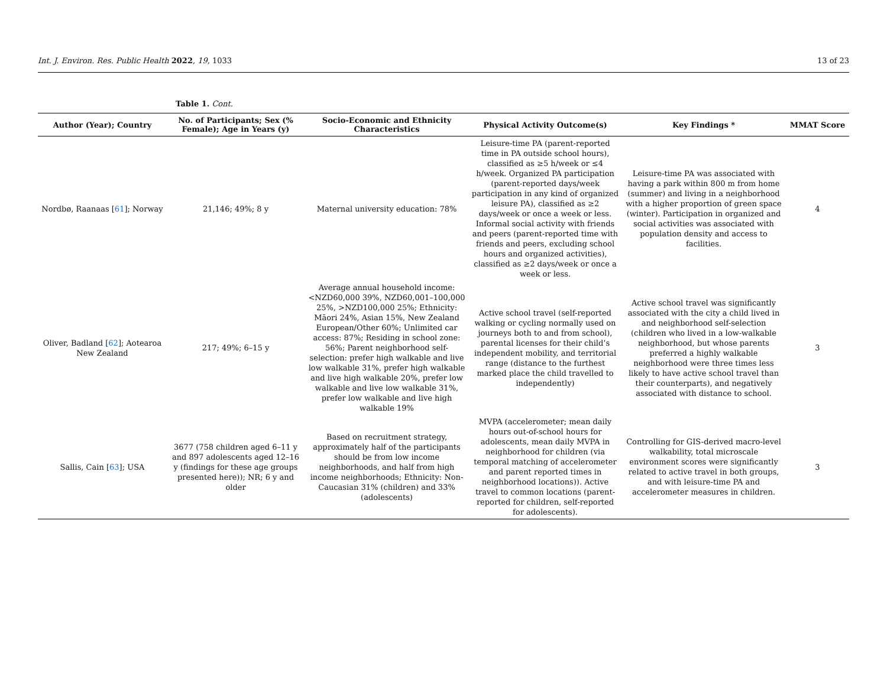Int. J. Environ. Res. Public Health 2022, 19, 1033 13 of 23
Table 1. Cont.
| Author (Year); Country | No. of Participants; Sex (% Female); Age in Years (y) | Socio-Economic and Ethnicity Characteristics | Physical Activity Outcome(s) | Key Findings * | MMAT Score |
| --- | --- | --- | --- | --- | --- |
| Nordbø, Raanaas [ 61 ]; Norway | 21,146; 49%; 8 y | Maternal university education: 78% | Leisure-time PA (parent-reported time in PA outside school hours), classified as ≥5 h/week or ≤4 h/week. Organized PA participation (parent-reported days/week participation in any kind of organized leisure PA), classified as ≥2 days/week or once a week or less. Informal social activity with friends and peers (parent-reported time with friends and peers, excluding school hours and organized activities), classified as ≥2 days/week or once a week or less. | Leisure-time PA was associated with having a park within 800 m from home (summer) and living in a neighborhood with a higher proportion of green space (winter). Participation in organized and social activities was associated with population density and access to facilities. | 4 |
| Oliver, Badland [ 62 ]; Aotearoa New Zealand | 217; 49%; 6–15 y | Average annual household income: <NZD60,000 39%, NZD60,001–100,000 25%, >NZD100,000 25%; Ethnicity: Māori 24%, Asian 15%, New Zealand European/Other 60%; Unlimited car access: 87%; Residing in school zone: 56%; Parent neighborhood self-selection: prefer high walkable and live low walkable 31%, prefer high walkable and live high walkable 20%, prefer low walkable and live low walkable 31%, prefer low walkable and live high walkable 19% | Active school travel (self-reported walking or cycling normally used on journeys both to and from school), parental licenses for their child’s independent mobility, and territorial range (distance to the furthest marked place the child travelled to independently) | Active school travel was significantly associated with the city a child lived in and neighborhood self-selection (children who lived in a low-walkable neighborhood, but whose parents preferred a highly walkable neighborhood were three times less likely to have active school travel than their counterparts), and negatively associated with distance to school. | 3 |
| Sallis, Cain [ 63 ]; USA | 3677 (758 children aged 6–11 y and 897 adolescents aged 12–16 y (findings for these age groups presented here)); NR; 6 y and older | Based on recruitment strategy, approximately half of the participants should be from low income neighborhoods, and half from high income neighborhoods; Ethnicity: Non-Caucasian 31% (children) and 33% (adolescents) | MVPA (accelerometer; mean daily hours out-of-school hours for adolescents, mean daily MVPA in neighborhood for children (via temporal matching of accelerometer and parent reported times in neighborhood locations)). Active travel to common locations (parent-reported for children, self-reported for adolescents). | Controlling for GIS-derived macro-level walkability, total microscale environment scores were significantly related to active travel in both groups, and with leisure-time PA and accelerometer measures in children. | 3 |